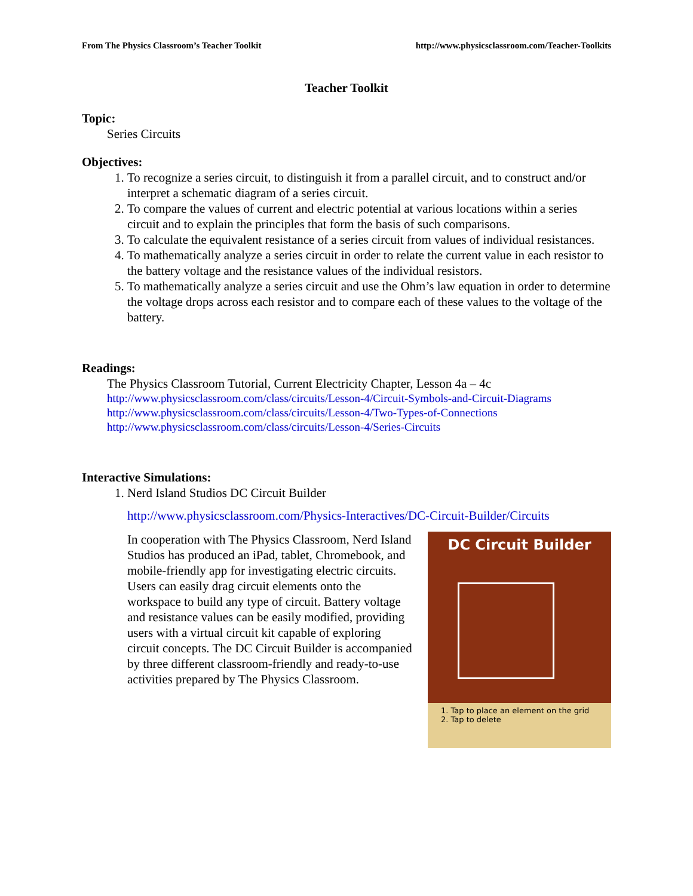From The Physics Classroom’s Teacher Toolkit http://www.physicsclassroom.com/Teacher-Toolkits
Teacher Toolkit
Topic:
Series Circuits
Objectives:
1. To recognize a series circuit, to distinguish it from a parallel circuit, and to construct and/or interpret a schematic diagram of a series circuit.
2. To compare the values of current and electric potential at various locations within a series circuit and to explain the principles that form the basis of such comparisons.
3. To calculate the equivalent resistance of a series circuit from values of individual resistances.
4. To mathematically analyze a series circuit in order to relate the current value in each resistor to the battery voltage and the resistance values of the individual resistors.
5. To mathematically analyze a series circuit and use the Ohm’s law equation in order to determine the voltage drops across each resistor and to compare each of these values to the voltage of the battery.
Readings:
The Physics Classroom Tutorial, Current Electricity Chapter, Lesson 4a – 4c
http://www.physicsclassroom.com/class/circuits/Lesson-4/Circuit-Symbols-and-Circuit-Diagrams
http://www.physicsclassroom.com/class/circuits/Lesson-4/Two-Types-of-Connections
http://www.physicsclassroom.com/class/circuits/Lesson-4/Series-Circuits
Interactive Simulations:
1. Nerd Island Studios DC Circuit Builder
http://www.physicsclassroom.com/Physics-Interactives/DC-Circuit-Builder/Circuits
In cooperation with The Physics Classroom, Nerd Island Studios has produced an iPad, tablet, Chromebook, and mobile-friendly app for investigating electric circuits. Users can easily drag circuit elements onto the workspace to build any type of circuit. Battery voltage and resistance values can be easily modified, providing users with a virtual circuit kit capable of exploring circuit concepts. The DC Circuit Builder is accompanied by three different classroom-friendly and ready-to-use activities prepared by The Physics Classroom.
DC Circuit Builder
1. Tap to place an element on the grid
2. Tap to delete